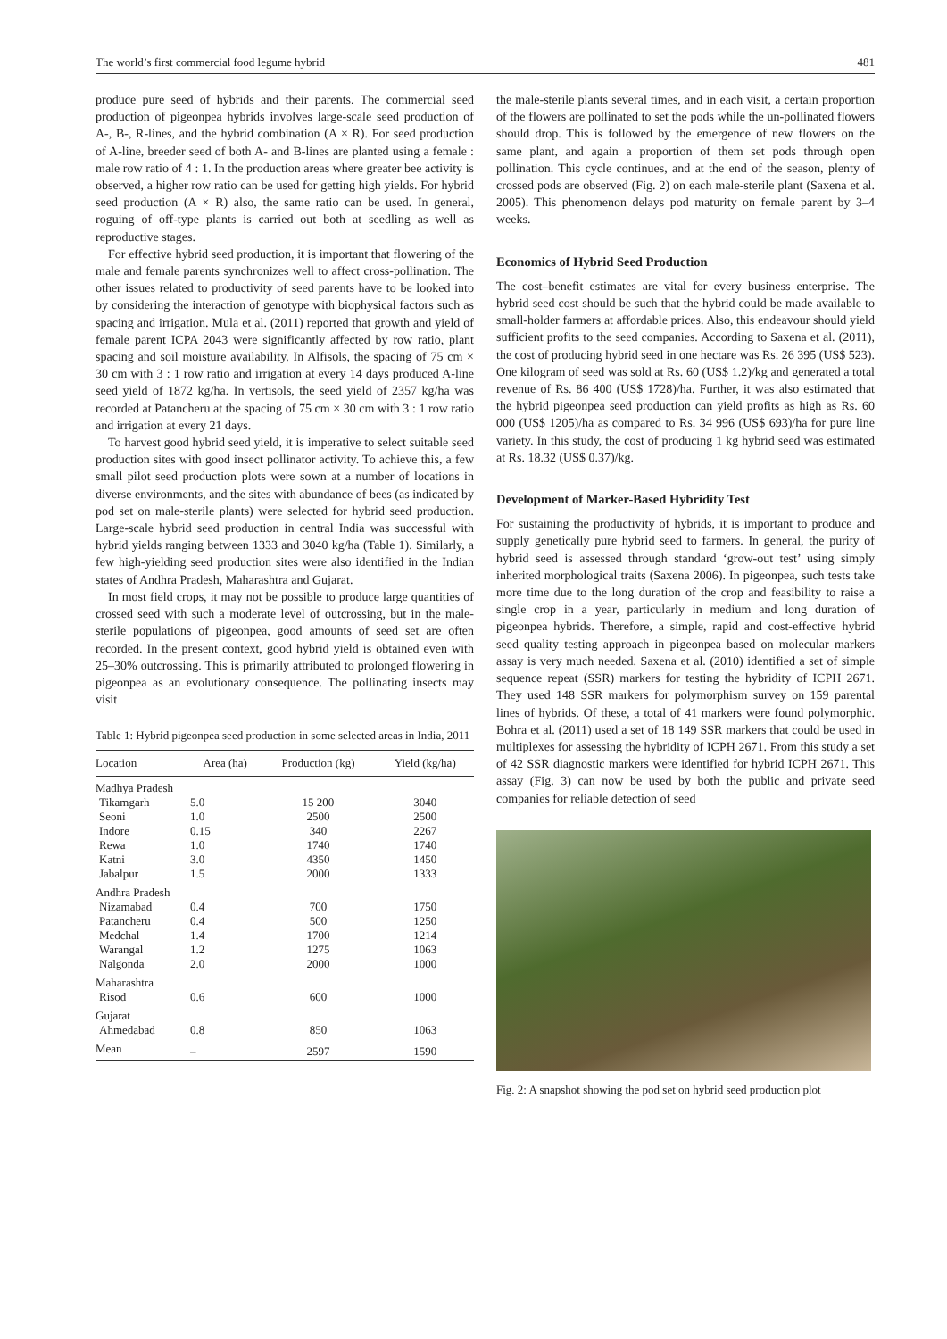The world’s first commercial food legume hybrid 481
produce pure seed of hybrids and their parents. The commercial seed production of pigeonpea hybrids involves large-scale seed production of A-, B-, R-lines, and the hybrid combination (A × R). For seed production of A-line, breeder seed of both A- and B-lines are planted using a female : male row ratio of 4 : 1. In the production areas where greater bee activity is observed, a higher row ratio can be used for getting high yields. For hybrid seed production (A × R) also, the same ratio can be used. In general, roguing of off-type plants is carried out both at seedling as well as reproductive stages.
For effective hybrid seed production, it is important that flowering of the male and female parents synchronizes well to affect cross-pollination. The other issues related to productivity of seed parents have to be looked into by considering the interaction of genotype with biophysical factors such as spacing and irrigation. Mula et al. (2011) reported that growth and yield of female parent ICPA 2043 were significantly affected by row ratio, plant spacing and soil moisture availability. In Alfisols, the spacing of 75 cm × 30 cm with 3 : 1 row ratio and irrigation at every 14 days produced A-line seed yield of 1872 kg/ha. In vertisols, the seed yield of 2357 kg/ha was recorded at Patancheru at the spacing of 75 cm × 30 cm with 3 : 1 row ratio and irrigation at every 21 days.
To harvest good hybrid seed yield, it is imperative to select suitable seed production sites with good insect pollinator activity. To achieve this, a few small pilot seed production plots were sown at a number of locations in diverse environments, and the sites with abundance of bees (as indicated by pod set on male-sterile plants) were selected for hybrid seed production. Large-scale hybrid seed production in central India was successful with hybrid yields ranging between 1333 and 3040 kg/ha (Table 1). Similarly, a few high-yielding seed production sites were also identified in the Indian states of Andhra Pradesh, Maharashtra and Gujarat.
In most field crops, it may not be possible to produce large quantities of crossed seed with such a moderate level of outcrossing, but in the male-sterile populations of pigeonpea, good amounts of seed set are often recorded. In the present context, good hybrid yield is obtained even with 25–30% outcrossing. This is primarily attributed to prolonged flowering in pigeonpea as an evolutionary consequence. The pollinating insects may visit
Table 1: Hybrid pigeonpea seed production in some selected areas in India, 2011
| Location | Area (ha) | Production (kg) | Yield (kg/ha) |
| --- | --- | --- | --- |
| Madhya Pradesh | | | |
| Tikamgarh | 5.0 | 15 200 | 3040 |
| Seoni | 1.0 | 2500 | 2500 |
| Indore | 0.15 | 340 | 2267 |
| Rewa | 1.0 | 1740 | 1740 |
| Katni | 3.0 | 4350 | 1450 |
| Jabalpur | 1.5 | 2000 | 1333 |
| Andhra Pradesh | | | |
| Nizamabad | 0.4 | 700 | 1750 |
| Patancheru | 0.4 | 500 | 1250 |
| Medchal | 1.4 | 1700 | 1214 |
| Warangal | 1.2 | 1275 | 1063 |
| Nalgonda | 2.0 | 2000 | 1000 |
| Maharashtra | | | |
| Risod | 0.6 | 600 | 1000 |
| Gujarat | | | |
| Ahmedabad | 0.8 | 850 | 1063 |
| Mean | – | 2597 | 1590 |
the male-sterile plants several times, and in each visit, a certain proportion of the flowers are pollinated to set the pods while the un-pollinated flowers should drop. This is followed by the emergence of new flowers on the same plant, and again a proportion of them set pods through open pollination. This cycle continues, and at the end of the season, plenty of crossed pods are observed (Fig. 2) on each male-sterile plant (Saxena et al. 2005). This phenomenon delays pod maturity on female parent by 3–4 weeks.
Economics of Hybrid Seed Production
The cost–benefit estimates are vital for every business enterprise. The hybrid seed cost should be such that the hybrid could be made available to small-holder farmers at affordable prices. Also, this endeavour should yield sufficient profits to the seed companies. According to Saxena et al. (2011), the cost of producing hybrid seed in one hectare was Rs. 26 395 (US$ 523). One kilogram of seed was sold at Rs. 60 (US$ 1.2)/kg and generated a total revenue of Rs. 86 400 (US$ 1728)/ha. Further, it was also estimated that the hybrid pigeonpea seed production can yield profits as high as Rs. 60 000 (US$ 1205)/ha as compared to Rs. 34 996 (US$ 693)/ha for pure line variety. In this study, the cost of producing 1 kg hybrid seed was estimated at Rs. 18.32 (US$ 0.37)/kg.
Development of Marker-Based Hybridity Test
For sustaining the productivity of hybrids, it is important to produce and supply genetically pure hybrid seed to farmers. In general, the purity of hybrid seed is assessed through standard ‘grow-out test’ using simply inherited morphological traits (Saxena 2006). In pigeonpea, such tests take more time due to the long duration of the crop and feasibility to raise a single crop in a year, particularly in medium and long duration of pigeonpea hybrids. Therefore, a simple, rapid and cost-effective hybrid seed quality testing approach in pigeonpea based on molecular markers assay is very much needed. Saxena et al. (2010) identified a set of simple sequence repeat (SSR) markers for testing the hybridity of ICPH 2671. They used 148 SSR markers for polymorphism survey on 159 parental lines of hybrids. Of these, a total of 41 markers were found polymorphic. Bohra et al. (2011) used a set of 18 149 SSR markers that could be used in multiplexes for assessing the hybridity of ICPH 2671. From this study a set of 42 SSR diagnostic markers were identified for hybrid ICPH 2671. This assay (Fig. 3) can now be used by both the public and private seed companies for reliable detection of seed
Fig. 2: A snapshot showing the pod set on hybrid seed production plot